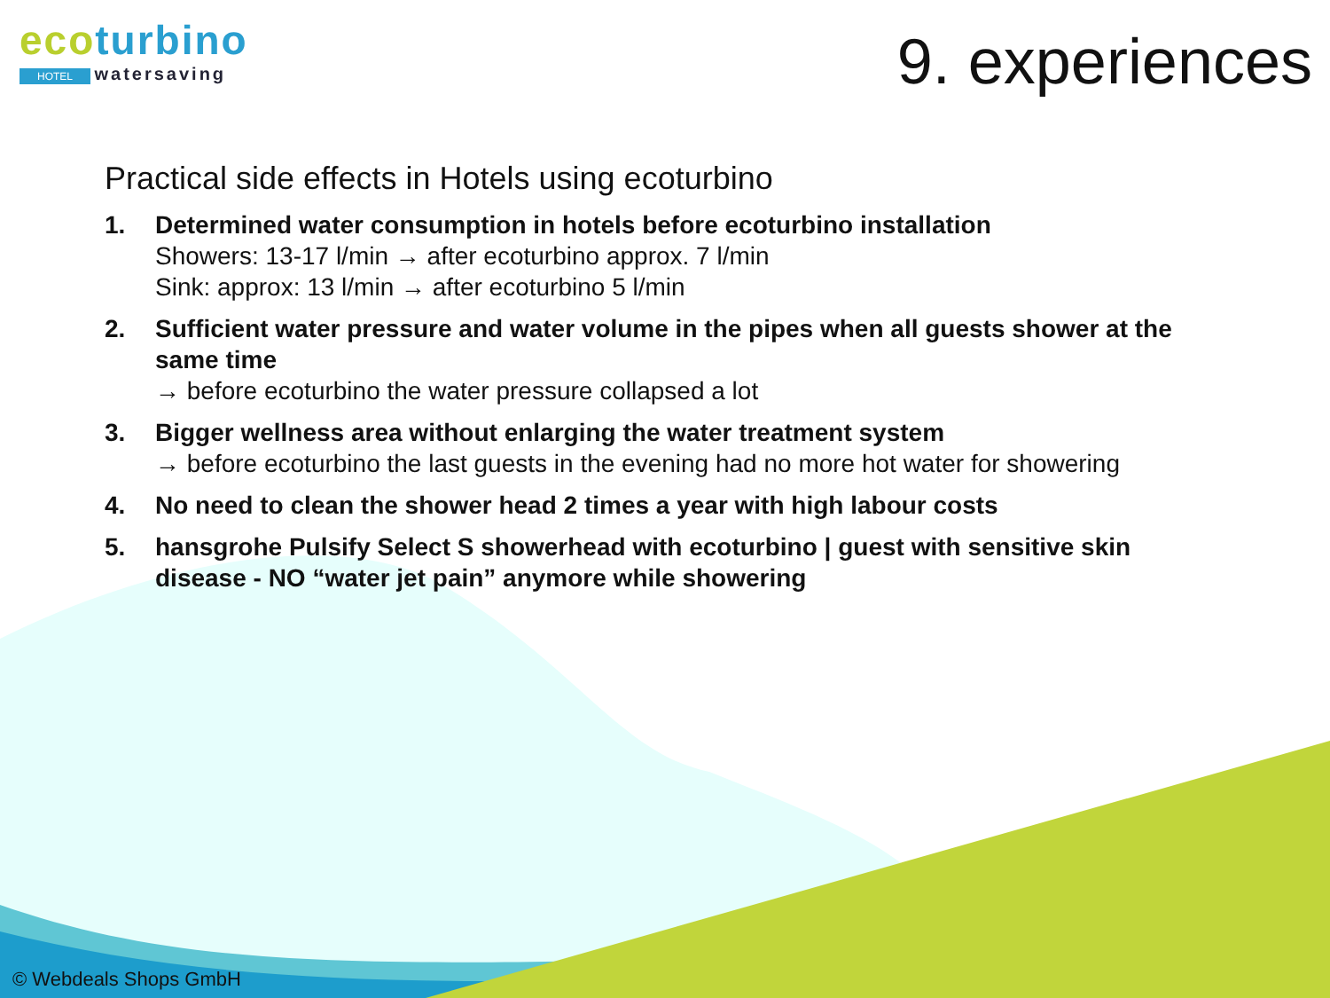ecoturbino
HOTEL watersaving
9. experiences
Practical side effects in Hotels using ecoturbino
1. Determined water consumption in hotels before ecoturbino installation
Showers: 13-17 l/min → after ecoturbino approx. 7 l/min
Sink: approx: 13 l/min → after ecoturbino 5 l/min
2. Sufficient water pressure and water volume in the pipes when all guests shower at the same time
→ before ecoturbino the water pressure collapsed a lot
3. Bigger wellness area without enlarging the water treatment system
→ before ecoturbino the last guests in the evening had no more hot water for showering
4. No need to clean the shower head 2 times a year with high labour costs
5. hansgrohe Pulsify Select S showerhead with ecoturbino | guest with sensitive skin disease - NO “water jet pain” anymore while showering
© Webdeals Shops GmbH